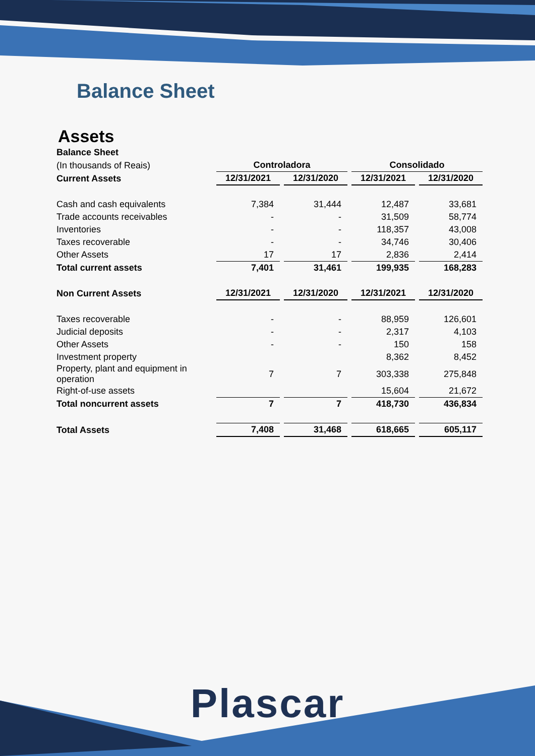Balance Sheet
Assets
| Balance Sheet | | | | | | | | |
| (In thousands of Reais) | | Controladora | | | | Consolidado | | |
| Current Assets | | 12/31/2021 | | 12/31/2020 | | 12/31/2021 | | 12/31/2020 |
| Cash and cash equivalents | | 7,384 | | 31,444 | | 12,487 | | 33,681 |
| Trade accounts receivables | | - | | - | | 31,509 | | 58,774 |
| Inventories | | - | | - | | 118,357 | | 43,008 |
| Taxes recoverable | | - | | - | | 34,746 | | 30,406 |
| Other Assets | | 17 | | 17 | | 2,836 | | 2,414 |
| Total current assets | | 7,401 | | 31,461 | | 199,935 | | 168,283 |
| Non Current Assets | | 12/31/2021 | | 12/31/2020 | | 12/31/2021 | | 12/31/2020 |
| Taxes recoverable | | - | | - | | 88,959 | | 126,601 |
| Judicial deposits | | - | | - | | 2,317 | | 4,103 |
| Other Assets | | - | | - | | 150 | | 158 |
| Investment property | | | | | | 8,362 | | 8,452 |
| Property, plant and equipment in operation | | 7 | | 7 | | 303,338 | | 275,848 |
| Right-of-use assets | | | | | | 15,604 | | 21,672 |
| Total noncurrent assets | | 7 | | 7 | | 418,730 | | 436,834 |
| Total Assets | | 7,408 | | 31,468 | | 618,665 | | 605,117 |
Plascar